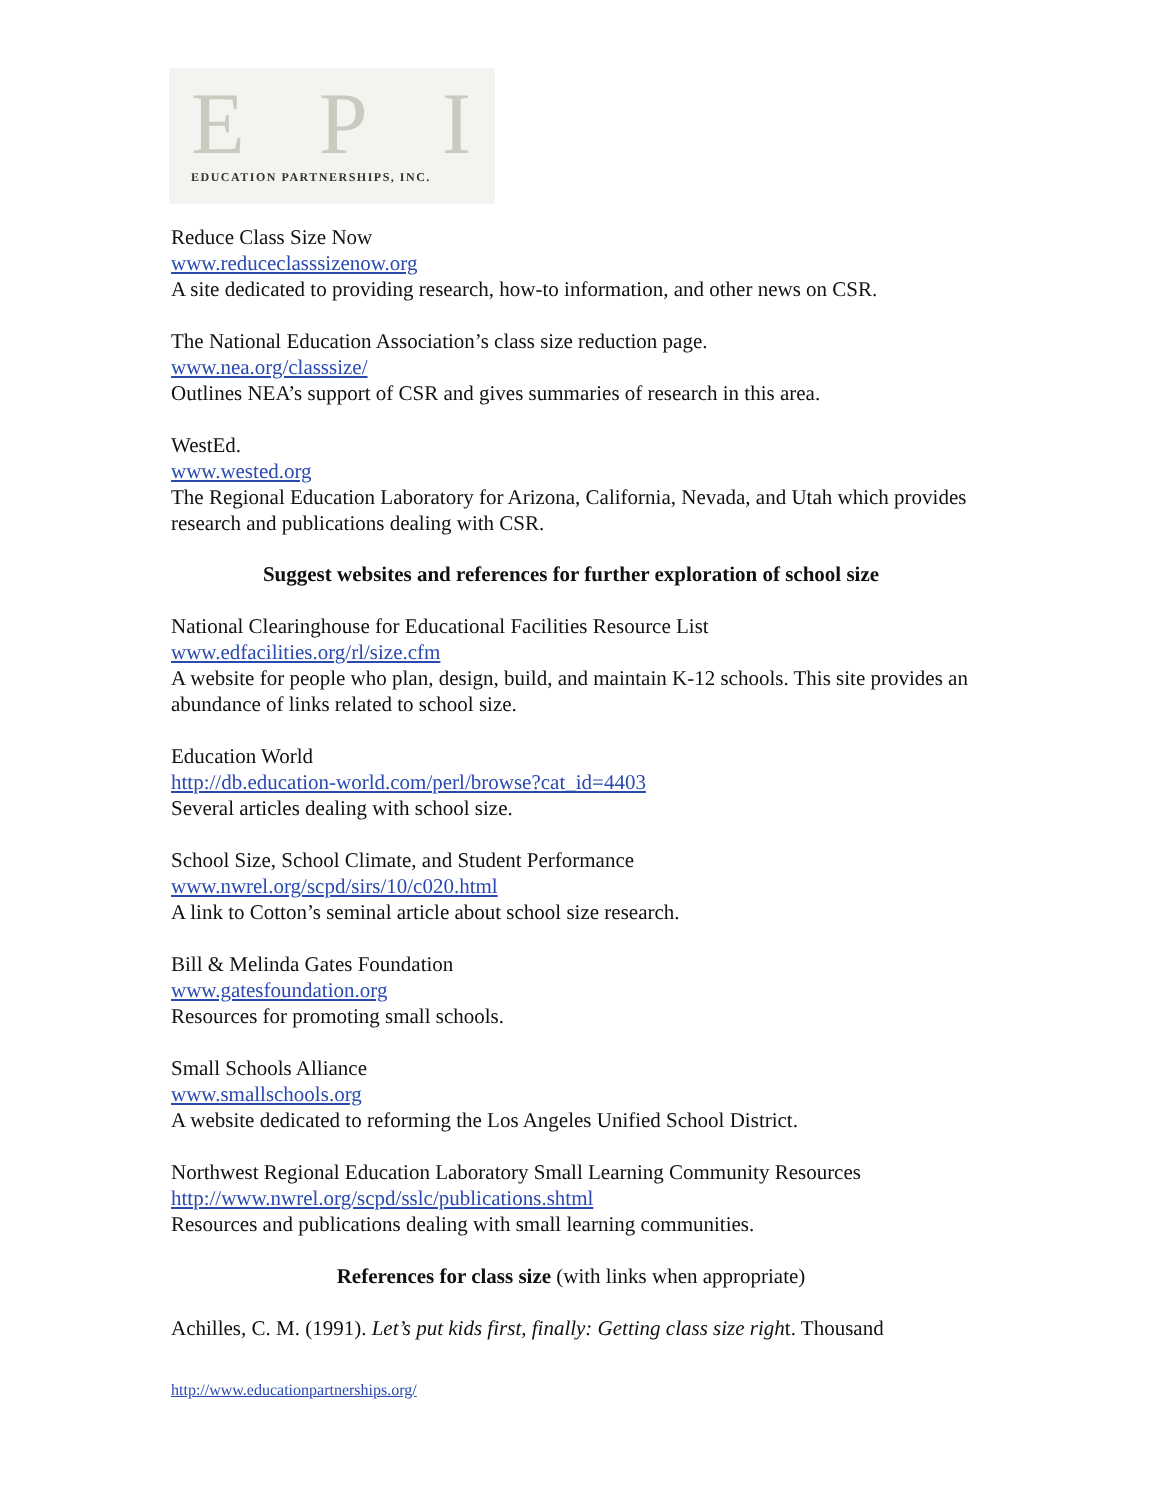E P I
EDUCATION PARTNERSHIPS, INC.
Reduce Class Size Now
www.reduceclasssizenow.org
A site dedicated to providing research, how-to information, and other news on CSR.
The National Education Association’s class size reduction page.
www.nea.org/classsize/
Outlines NEA’s support of CSR and gives summaries of research in this area.
WestEd.
www.wested.org
The Regional Education Laboratory for Arizona, California, Nevada, and Utah which provides research and publications dealing with CSR.
Suggest websites and references for further exploration of school size
National Clearinghouse for Educational Facilities Resource List
www.edfacilities.org/rl/size.cfm
A website for people who plan, design, build, and maintain K-12 schools. This site provides an abundance of links related to school size.
Education World
http://db.education-world.com/perl/browse?cat_id=4403
Several articles dealing with school size.
School Size, School Climate, and Student Performance
www.nwrel.org/scpd/sirs/10/c020.html
A link to Cotton’s seminal article about school size research.
Bill & Melinda Gates Foundation
www.gatesfoundation.org
Resources for promoting small schools.
Small Schools Alliance
www.smallschools.org
A website dedicated to reforming the Los Angeles Unified School District.
Northwest Regional Education Laboratory Small Learning Community Resources
http://www.nwrel.org/scpd/sslc/publications.shtml
Resources and publications dealing with small learning communities.
References for class size (with links when appropriate)
Achilles, C. M. (1991). Let’s put kids first, finally: Getting class size right. Thousand
http://www.educationpartnerships.org/